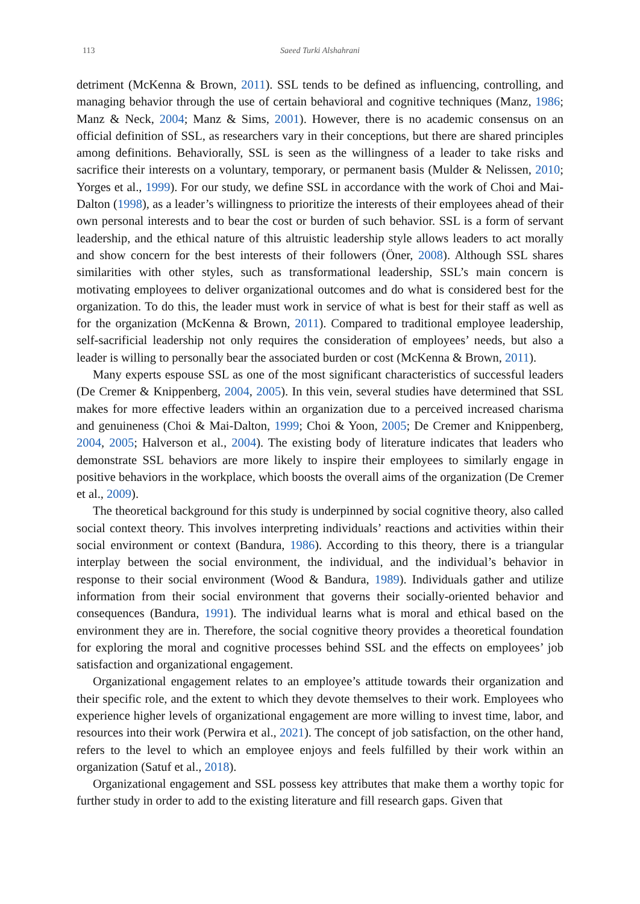113 Saeed Turki Alshahrani
detriment (McKenna & Brown, 2011). SSL tends to be defined as influencing, controlling, and managing behavior through the use of certain behavioral and cognitive techniques (Manz, 1986; Manz & Neck, 2004; Manz & Sims, 2001). However, there is no academic consensus on an official definition of SSL, as researchers vary in their conceptions, but there are shared principles among definitions. Behaviorally, SSL is seen as the willingness of a leader to take risks and sacrifice their interests on a voluntary, temporary, or permanent basis (Mulder & Nelissen, 2010; Yorges et al., 1999). For our study, we define SSL in accordance with the work of Choi and Mai-Dalton (1998), as a leader’s willingness to prioritize the interests of their employees ahead of their own personal interests and to bear the cost or burden of such behavior. SSL is a form of servant leadership, and the ethical nature of this altruistic leadership style allows leaders to act morally and show concern for the best interests of their followers (Öner, 2008). Although SSL shares similarities with other styles, such as transformational leadership, SSL’s main concern is motivating employees to deliver organizational outcomes and do what is considered best for the organization. To do this, the leader must work in service of what is best for their staff as well as for the organization (McKenna & Brown, 2011). Compared to traditional employee leadership, self-sacrificial leadership not only requires the consideration of employees’ needs, but also a leader is willing to personally bear the associated burden or cost (McKenna & Brown, 2011).
Many experts espouse SSL as one of the most significant characteristics of successful leaders (De Cremer & Knippenberg, 2004, 2005). In this vein, several studies have determined that SSL makes for more effective leaders within an organization due to a perceived increased charisma and genuineness (Choi & Mai-Dalton, 1999; Choi & Yoon, 2005; De Cremer and Knippenberg, 2004, 2005; Halverson et al., 2004). The existing body of literature indicates that leaders who demonstrate SSL behaviors are more likely to inspire their employees to similarly engage in positive behaviors in the workplace, which boosts the overall aims of the organization (De Cremer et al., 2009).
The theoretical background for this study is underpinned by social cognitive theory, also called social context theory. This involves interpreting individuals’ reactions and activities within their social environment or context (Bandura, 1986). According to this theory, there is a triangular interplay between the social environment, the individual, and the individual’s behavior in response to their social environment (Wood & Bandura, 1989). Individuals gather and utilize information from their social environment that governs their socially-oriented behavior and consequences (Bandura, 1991). The individual learns what is moral and ethical based on the environment they are in. Therefore, the social cognitive theory provides a theoretical foundation for exploring the moral and cognitive processes behind SSL and the effects on employees’ job satisfaction and organizational engagement.
Organizational engagement relates to an employee’s attitude towards their organization and their specific role, and the extent to which they devote themselves to their work. Employees who experience higher levels of organizational engagement are more willing to invest time, labor, and resources into their work (Perwira et al., 2021). The concept of job satisfaction, on the other hand, refers to the level to which an employee enjoys and feels fulfilled by their work within an organization (Satuf et al., 2018).
Organizational engagement and SSL possess key attributes that make them a worthy topic for further study in order to add to the existing literature and fill research gaps. Given that